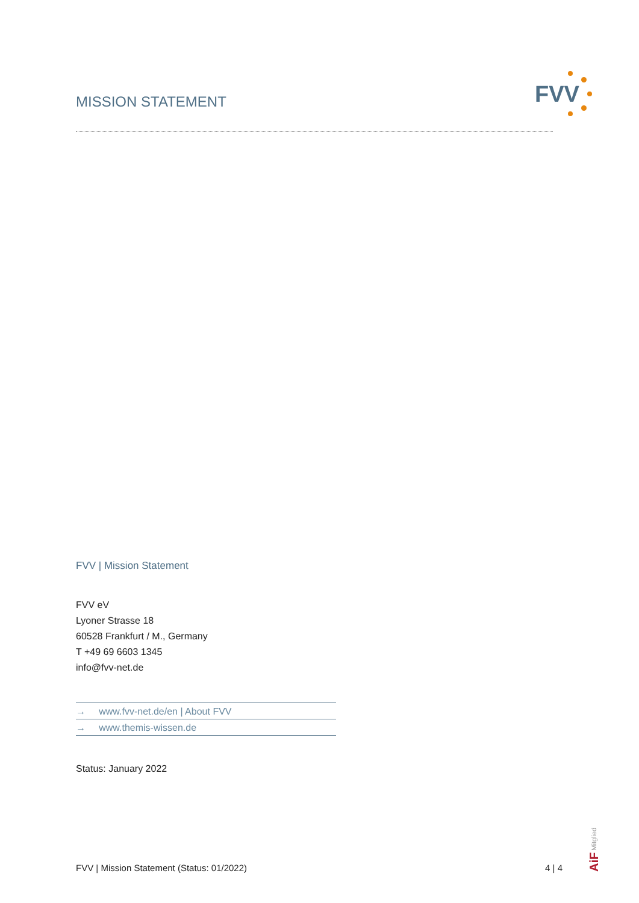MISSION STATEMENT FVV
FVV | Mission Statement
FVV eV
Lyoner Strasse 18
60528 Frankfurt / M., Germany
T +49 69 6603 1345
info@fvv-net.de
→ www.fvv-net.de/en | About FVV
→ www.themis-wissen.de
Status: January 2022
FVV | Mission Statement (Status: 01/2022) 4 | 4
AiF Mitglied